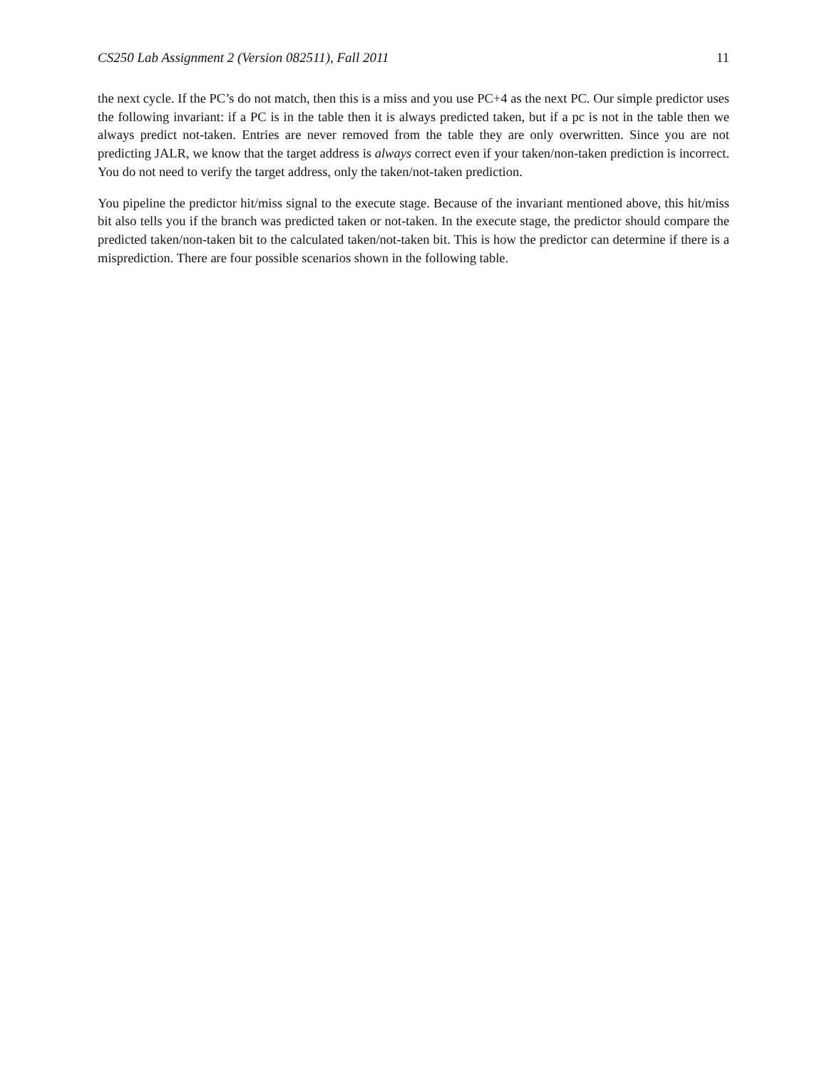CS250 Lab Assignment 2 (Version 082511), Fall 2011 11
the next cycle. If the PC’s do not match, then this is a miss and you use PC+4 as the next PC. Our simple predictor uses the following invariant: if a PC is in the table then it is always predicted taken, but if a pc is not in the table then we always predict not-taken. Entries are never removed from the table they are only overwritten. Since you are not predicting JALR, we know that the target address is always correct even if your taken/non-taken prediction is incorrect. You do not need to verify the target address, only the taken/not-taken prediction.
You pipeline the predictor hit/miss signal to the execute stage. Because of the invariant mentioned above, this hit/miss bit also tells you if the branch was predicted taken or not-taken. In the execute stage, the predictor should compare the predicted taken/non-taken bit to the calculated taken/not-taken bit. This is how the predictor can determine if there is a misprediction. There are four possible scenarios shown in the following table.